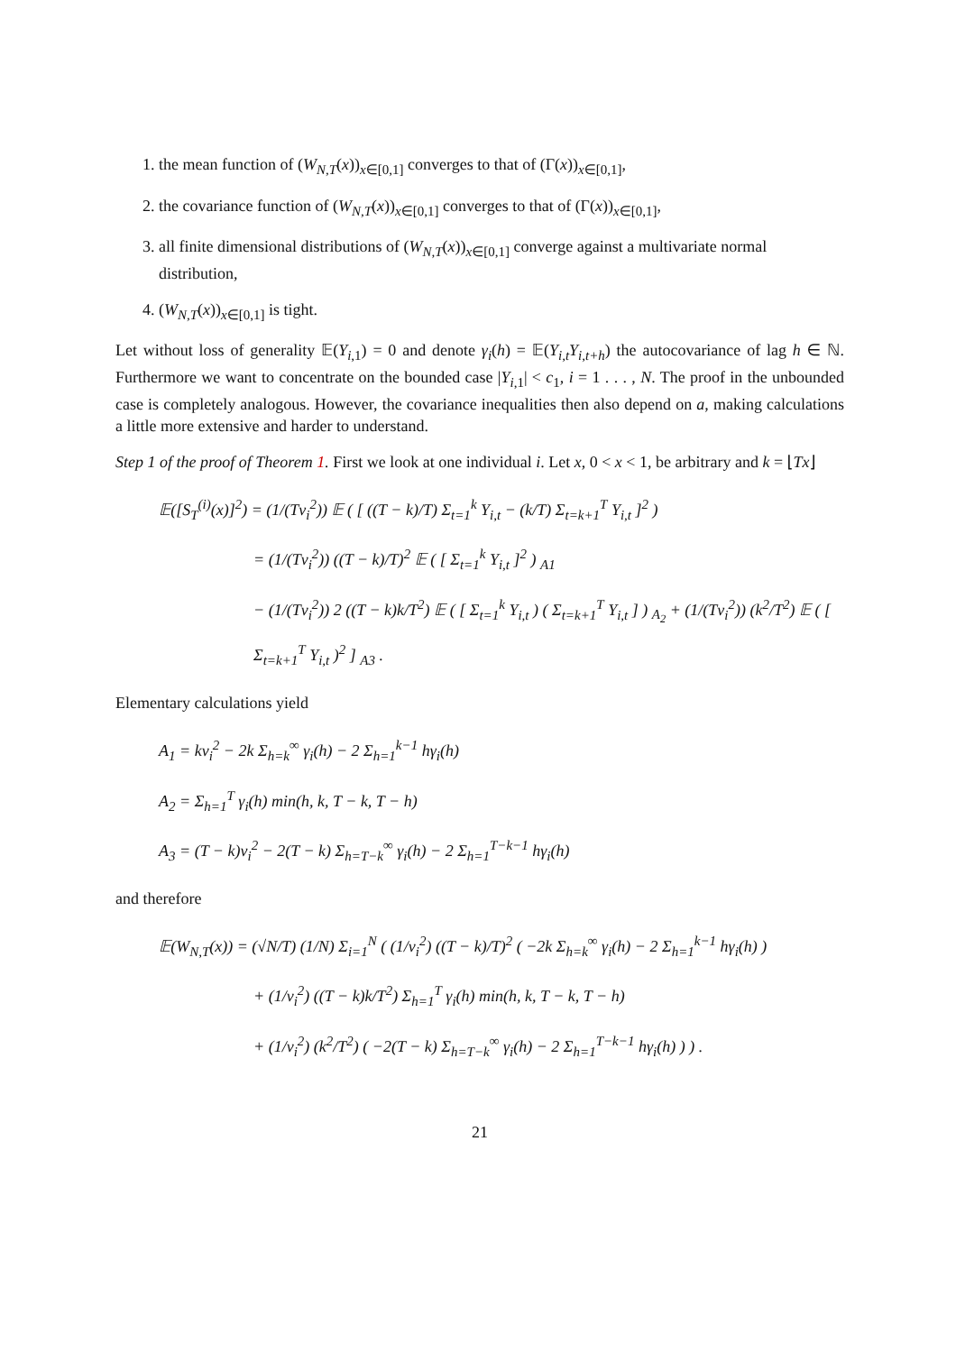1. the mean function of (W<sub>N,T</sub>(x))<sub>x∈[0,1]</sub> converges to that of (Γ(x))<sub>x∈[0,1]</sub>,
2. the covariance function of (W<sub>N,T</sub>(x))<sub>x∈[0,1]</sub> converges to that of (Γ(x))<sub>x∈[0,1]</sub>,
3. all finite dimensional distributions of (W<sub>N,T</sub>(x))<sub>x∈[0,1]</sub> converge against a multivariate normal distribution,
4. (W<sub>N,T</sub>(x))<sub>x∈[0,1]</sub> is tight.
Let without loss of generality 𝔼(Y<sub>i,1</sub>) = 0 and denote γ<sub>i</sub>(h) = 𝔼(Y<sub>i,t</sub>Y<sub>i,t+h</sub>) the autocovariance of lag h ∈ ℕ. Furthermore we want to concentrate on the bounded case |Y<sub>i,1</sub>| < c<sub>1</sub>, i = 1 . . . , N. The proof in the unbounded case is completely analogous. However, the covariance inequalities then also depend on a, making calculations a little more extensive and harder to understand.
Step 1 of the proof of Theorem 1. First we look at one individual i. Let x, 0 < x < 1, be arbitrary and k = ⌊Tx⌋
𝔼([S<sub>T</sub><sup>(i)</sup>(x)]<sup>2</sup>) = (1/(Tv<sub>i</sub><sup>2</sup>)) 𝔼 ( [ ((T − k)/T) Σ<sub>t=1</sub><sup>k</sup> Y<sub>i,t</sub> − (k/T) Σ<sub>t=k+1</sub><sup>T</sup> Y<sub>i,t</sub> ]<sup>2</sup> )
= (1/(Tv<sub>i</sub><sup>2</sup>)) ((T − k)/T)<sup>2</sup> 𝔼 ( [ Σ<sub>t=1</sub><sup>k</sup> Y<sub>i,t</sub> ]<sup>2</sup> ) <sub>A1</sub>
− (1/(Tv<sub>i</sub><sup>2</sup>)) 2 ((T − k)k/T<sup>2</sup>) 𝔼 ( [ Σ<sub>t=1</sub><sup>k</sup> Y<sub>i,t</sub> ) ( Σ<sub>t=k+1</sub><sup>T</sup> Y<sub>i,t</sub> ] ) <sub>A<sub>2</sub></sub> + (1/(Tv<sub>i</sub><sup>2</sup>)) (k<sup>2</sup>/T<sup>2</sup>) 𝔼 ( [ Σ<sub>t=k+1</sub><sup>T</sup> Y<sub>i,t</sub> )<sup>2</sup> ] <sub>A3</sub> .
Elementary calculations yield
A<sub>1</sub> = kv<sub>i</sub><sup>2</sup> − 2k Σ<sub>h=k</sub><sup>∞</sup> γ<sub>i</sub>(h) − 2 Σ<sub>h=1</sub><sup>k−1</sup> hγ<sub>i</sub>(h)
A<sub>2</sub> = Σ<sub>h=1</sub><sup>T</sup> γ<sub>i</sub>(h) min(h, k, T − k, T − h)
A<sub>3</sub> = (T − k)v<sub>i</sub><sup>2</sup> − 2(T − k) Σ<sub>h=T−k</sub><sup>∞</sup> γ<sub>i</sub>(h) − 2 Σ<sub>h=1</sub><sup>T−k−1</sup> hγ<sub>i</sub>(h)
and therefore
𝔼(W<sub>N,T</sub>(x)) = (√N/T) (1/N) Σ<sub>i=1</sub><sup>N</sup> ( (1/v<sub>i</sub><sup>2</sup>) ((T − k)/T)<sup>2</sup> ( −2k Σ<sub>h=k</sub><sup>∞</sup> γ<sub>i</sub>(h) − 2 Σ<sub>h=1</sub><sup>k−1</sup> hγ<sub>i</sub>(h) )
+ (1/v<sub>i</sub><sup>2</sup>) ((T − k)k/T<sup>2</sup>) Σ<sub>h=1</sub><sup>T</sup> γ<sub>i</sub>(h) min(h, k, T − k, T − h)
+ (1/v<sub>i</sub><sup>2</sup>) (k<sup>2</sup>/T<sup>2</sup>) ( −2(T − k) Σ<sub>h=T−k</sub><sup>∞</sup> γ<sub>i</sub>(h) − 2 Σ<sub>h=1</sub><sup>T−k−1</sup> hγ<sub>i</sub>(h) ) ) .
21